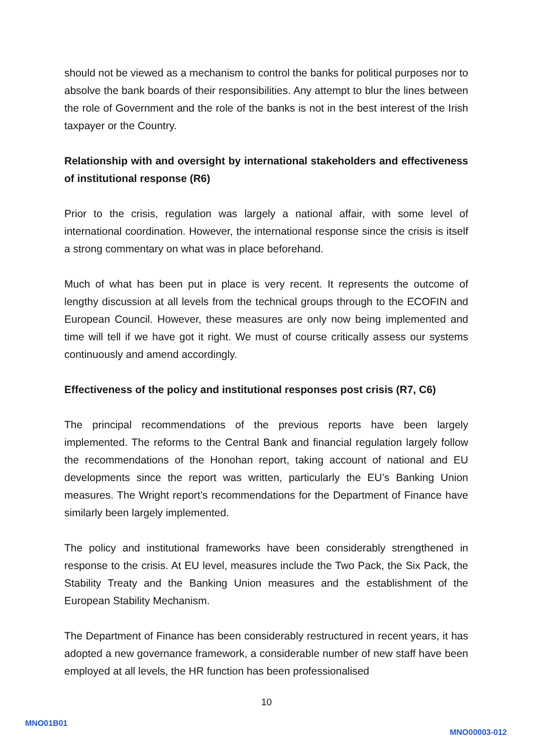should not be viewed as a mechanism to control the banks for political purposes nor to absolve the bank boards of their responsibilities. Any attempt to blur the lines between the role of Government and the role of the banks is not in the best interest of the Irish taxpayer or the Country.
Relationship with and oversight by international stakeholders and effectiveness of institutional response (R6)
Prior to the crisis, regulation was largely a national affair, with some level of international coordination. However, the international response since the crisis is itself a strong commentary on what was in place beforehand.
Much of what has been put in place is very recent. It represents the outcome of lengthy discussion at all levels from the technical groups through to the ECOFIN and European Council. However, these measures are only now being implemented and time will tell if we have got it right. We must of course critically assess our systems continuously and amend accordingly.
Effectiveness of the policy and institutional responses post crisis (R7, C6)
The principal recommendations of the previous reports have been largely implemented. The reforms to the Central Bank and financial regulation largely follow the recommendations of the Honohan report, taking account of national and EU developments since the report was written, particularly the EU’s Banking Union measures. The Wright report’s recommendations for the Department of Finance have similarly been largely implemented.
The policy and institutional frameworks have been considerably strengthened in response to the crisis. At EU level, measures include the Two Pack, the Six Pack, the Stability Treaty and the Banking Union measures and the establishment of the European Stability Mechanism.
The Department of Finance has been considerably restructured in recent years, it has adopted a new governance framework, a considerable number of new staff have been employed at all levels, the HR function has been professionalised
10
MNO01B01
MNO00003-012